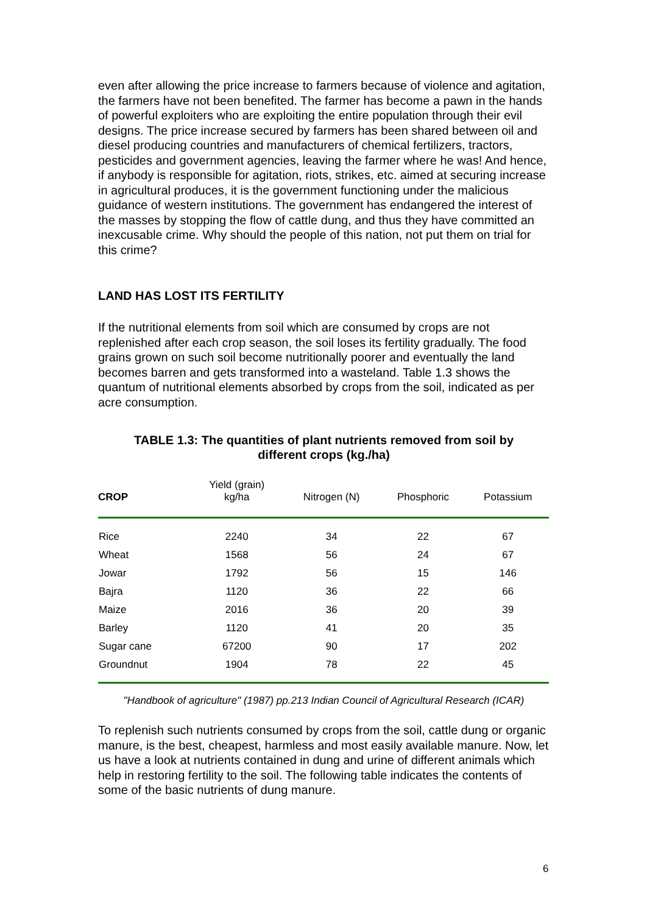even after allowing the price increase to farmers because of violence and agitation, the farmers have not been benefited. The farmer has become a pawn in the hands of powerful exploiters who are exploiting the entire population through their evil designs. The price increase secured by farmers has been shared between oil and diesel producing countries and manufacturers of chemical fertilizers, tractors, pesticides and government agencies, leaving the farmer where he was! And hence, if anybody is responsible for agitation, riots, strikes, etc. aimed at securing increase in agricultural produces, it is the government functioning under the malicious guidance of western institutions. The government has endangered the interest of the masses by stopping the flow of cattle dung, and thus they have committed an inexcusable crime. Why should the people of this nation, not put them on trial for this crime?
LAND HAS LOST ITS FERTILITY
If the nutritional elements from soil which are consumed by crops are not replenished after each crop season, the soil loses its fertility gradually. The food grains grown on such soil become nutritionally poorer and eventually the land becomes barren and gets transformed into a wasteland. Table 1.3 shows the quantum of nutritional elements absorbed by crops from the soil, indicated as per acre consumption.
TABLE 1.3: The quantities of plant nutrients removed from soil by
different crops (kg./ha)
| CROP | Yield (grain) kg/ha | Nitrogen (N) | Phosphoric | Potassium |
| --- | --- | --- | --- | --- |
| Rice | 2240 | 34 | 22 | 67 |
| Wheat | 1568 | 56 | 24 | 67 |
| Jowar | 1792 | 56 | 15 | 146 |
| Bajra | 1120 | 36 | 22 | 66 |
| Maize | 2016 | 36 | 20 | 39 |
| Barley | 1120 | 41 | 20 | 35 |
| Sugar cane | 67200 | 90 | 17 | 202 |
| Groundnut | 1904 | 78 | 22 | 45 |
"Handbook of agriculture" (1987) pp.213 Indian Council of Agricultural Research (ICAR)
To replenish such nutrients consumed by crops from the soil, cattle dung or organic manure, is the best, cheapest, harmless and most easily available manure. Now, let us have a look at nutrients contained in dung and urine of different animals which help in restoring fertility to the soil. The following table indicates the contents of some of the basic nutrients of dung manure.
6